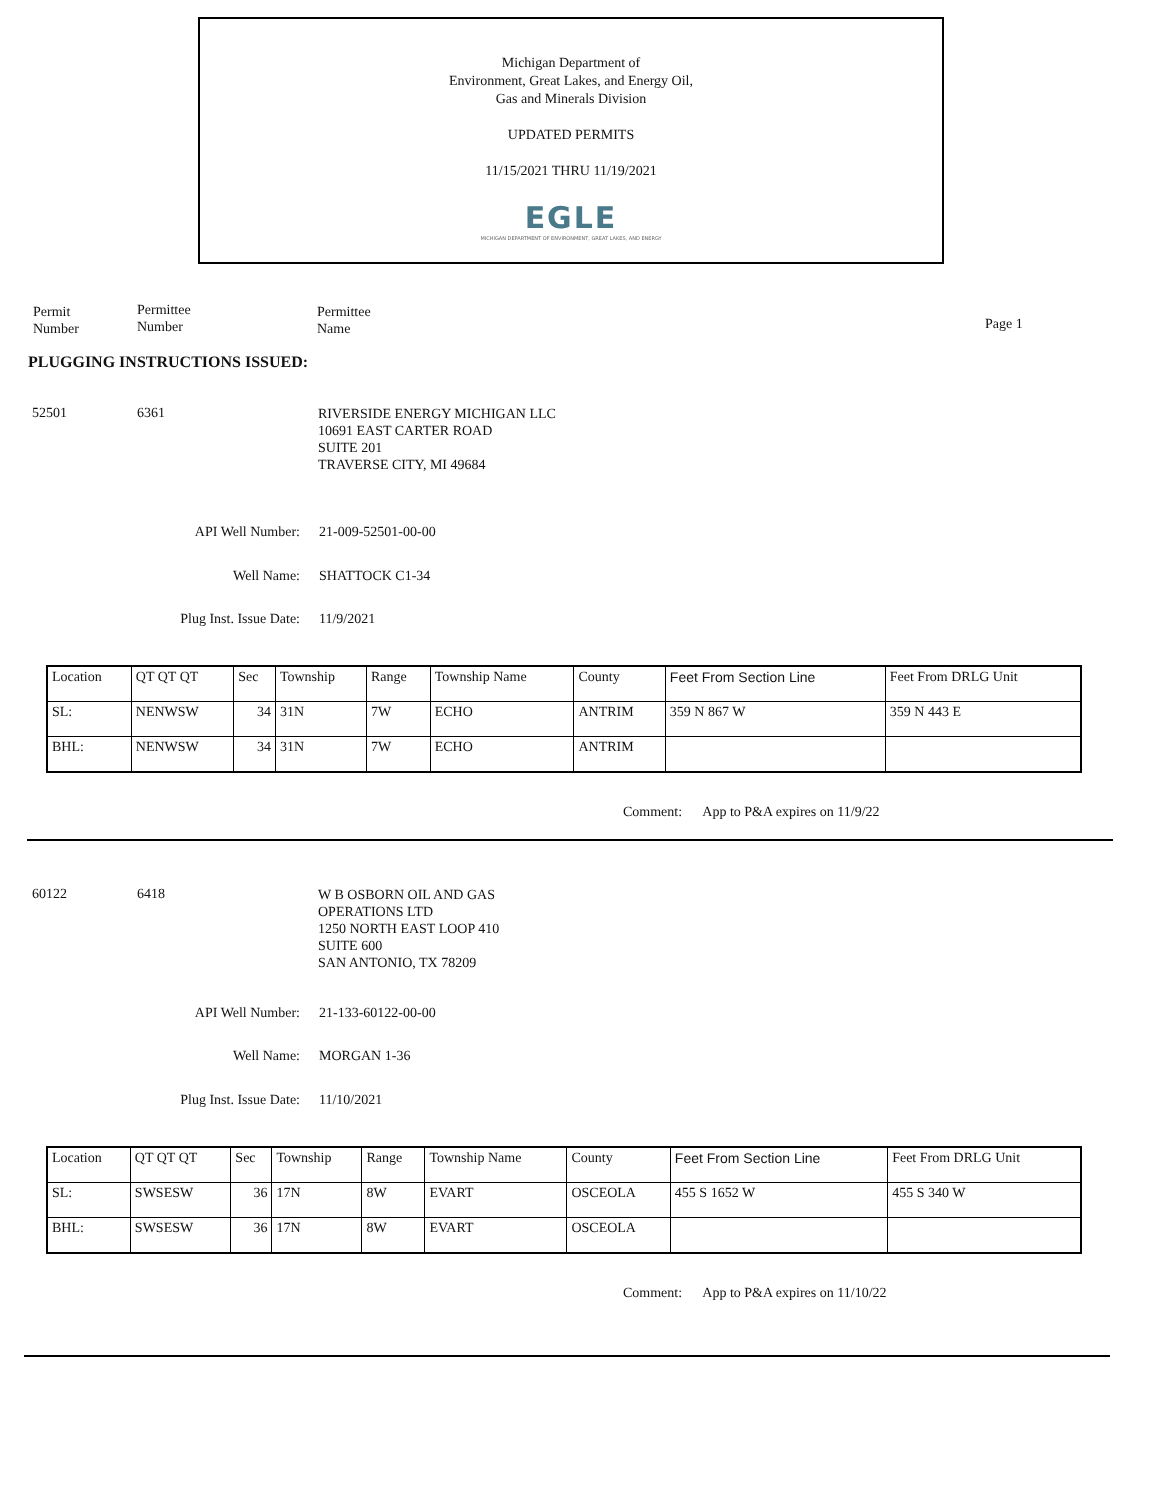Michigan Department of
Environment, Great Lakes, and Energy Oil,
Gas and Minerals Division
UPDATED PERMITS
11/15/2021 THRU 11/19/2021
EGLE
MICHIGAN DEPARTMENT OF ENVIRONMENT, GREAT LAKES, AND ENERGY
Permit
Number
Permittee
Number
Permittee
Name
Page 1
PLUGGING INSTRUCTIONS ISSUED:
52501 6361
RIVERSIDE ENERGY MICHIGAN LLC
10691 EAST CARTER ROAD
SUITE 201
TRAVERSE CITY, MI 49684
API Well Number: 21-009-52501-00-00
Well Name: SHATTOCK C1-34
Plug Inst. Issue Date: 11/9/2021
| Location | QT QT QT | Sec | Township | Range | Township Name | County | Feet From Section Line | Feet From DRLG Unit |
| SL: | NENWSW | 34 | 31N | 7W | ECHO | ANTRIM | 359 N 867 W | 359 N 443 E |
| BHL: | NENWSW | 34 | 31N | 7W | ECHO | ANTRIM | | |
Comment: App to P&A expires on 11/9/22
60122 6418
W B OSBORN OIL AND GAS
OPERATIONS LTD
1250 NORTH EAST LOOP 410
SUITE 600
SAN ANTONIO, TX 78209
API Well Number: 21-133-60122-00-00
Well Name: MORGAN 1-36
Plug Inst. Issue Date: 11/10/2021
| Location | QT QT QT | Sec | Township | Range | Township Name | County | Feet From Section Line | Feet From DRLG Unit |
| SL: | SWSESW | 36 | 17N | 8W | EVART | OSCEOLA | 455 S 1652 W | 455 S 340 W |
| BHL: | SWSESW | 36 | 17N | 8W | EVART | OSCEOLA | | |
Comment: App to P&A expires on 11/10/22